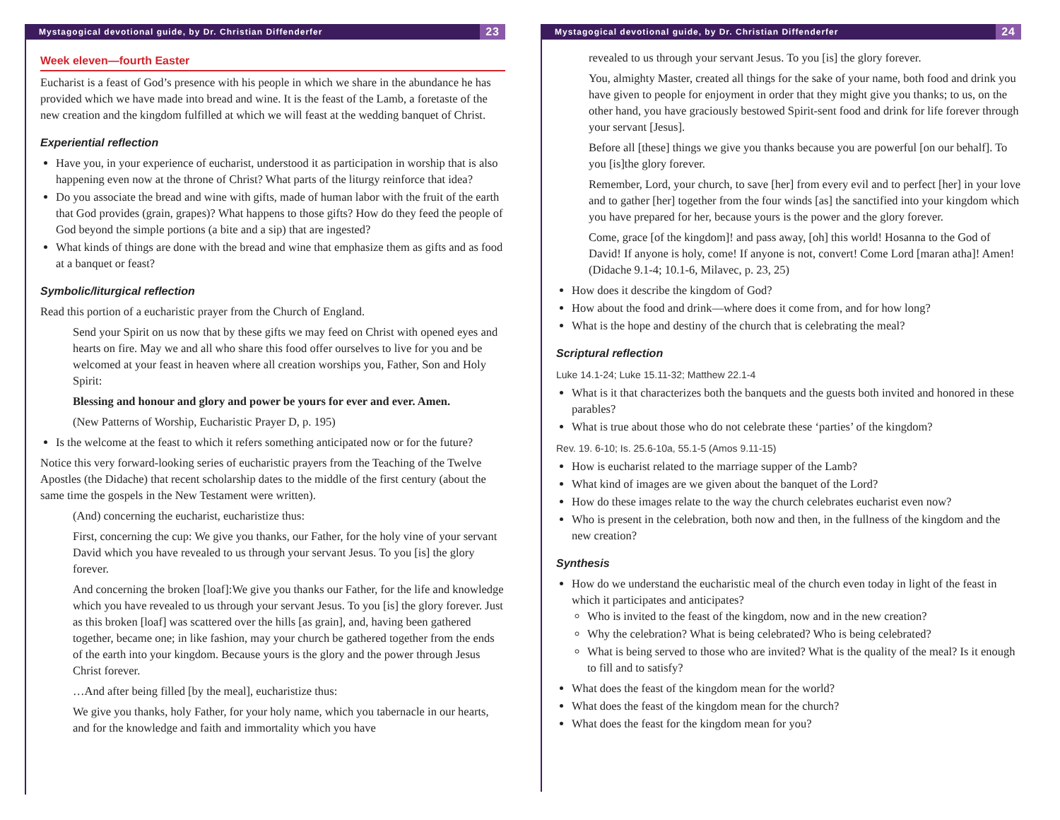Mystagogical devotional guide, by Dr. Christian Diffenderfer 23
Week eleven—fourth Easter
Eucharist is a feast of God’s presence with his people in which we share in the abundance he has provided which we have made into bread and wine. It is the feast of the Lamb, a foretaste of the new creation and the kingdom fulfilled at which we will feast at the wedding banquet of Christ.
Experiential reflection
Have you, in your experience of eucharist, understood it as participation in worship that is also happening even now at the throne of Christ? What parts of the liturgy reinforce that idea?
Do you associate the bread and wine with gifts, made of human labor with the fruit of the earth that God provides (grain, grapes)? What happens to those gifts? How do they feed the people of God beyond the simple portions (a bite and a sip) that are ingested?
What kinds of things are done with the bread and wine that emphasize them as gifts and as food at a banquet or feast?
Symbolic/liturgical reflection
Read this portion of a eucharistic prayer from the Church of England.
Send your Spirit on us now that by these gifts we may feed on Christ with opened eyes and hearts on fire. May we and all who share this food offer ourselves to live for you and be welcomed at your feast in heaven where all creation worships you, Father, Son and Holy Spirit:
Blessing and honour and glory and power be yours for ever and ever. Amen.
(New Patterns of Worship, Eucharistic Prayer D, p. 195)
Is the welcome at the feast to which it refers something anticipated now or for the future?
Notice this very forward-looking series of eucharistic prayers from the Teaching of the Twelve Apostles (the Didache) that recent scholarship dates to the middle of the first century (about the same time the gospels in the New Testament were written).
(And) concerning the eucharist, eucharistize thus:
First, concerning the cup: We give you thanks, our Father, for the holy vine of your servant David which you have revealed to us through your servant Jesus. To you [is] the glory forever.
And concerning the broken [loaf]:We give you thanks our Father, for the life and knowledge which you have revealed to us through your servant Jesus. To you [is] the glory forever. Just as this broken [loaf] was scattered over the hills [as grain], and, having been gathered together, became one; in like fashion, may your church be gathered together from the ends of the earth into your kingdom. Because yours is the glory and the power through Jesus Christ forever.
…And after being filled [by the meal], eucharistize thus:
We give you thanks, holy Father, for your holy name, which you tabernacle in our hearts, and for the knowledge and faith and immortality which you have
Mystagogical devotional guide, by Dr. Christian Diffenderfer 24
revealed to us through your servant Jesus. To you [is] the glory forever.
You, almighty Master, created all things for the sake of your name, both food and drink you have given to people for enjoyment in order that they might give you thanks; to us, on the other hand, you have graciously bestowed Spirit-sent food and drink for life forever through your servant [Jesus].
Before all [these] things we give you thanks because you are powerful [on our behalf]. To you [is]the glory forever.
Remember, Lord, your church, to save [her] from every evil and to perfect [her] in your love and to gather [her] together from the four winds [as] the sanctified into your kingdom which you have prepared for her, because yours is the power and the glory forever.
Come, grace [of the kingdom]! and pass away, [oh] this world! Hosanna to the God of David! If anyone is holy, come! If anyone is not, convert! Come Lord [maran atha]! Amen! (Didache 9.1-4; 10.1-6, Milavec, p. 23, 25)
How does it describe the kingdom of God?
How about the food and drink—where does it come from, and for how long?
What is the hope and destiny of the church that is celebrating the meal?
Scriptural reflection
Luke 14.1-24; Luke 15.11-32; Matthew 22.1-4
What is it that characterizes both the banquets and the guests both invited and honored in these parables?
What is true about those who do not celebrate these ‘parties’ of the kingdom?
Rev. 19. 6-10; Is. 25.6-10a, 55.1-5 (Amos 9.11-15)
How is eucharist related to the marriage supper of the Lamb?
What kind of images are we given about the banquet of the Lord?
How do these images relate to the way the church celebrates eucharist even now?
Who is present in the celebration, both now and then, in the fullness of the kingdom and the new creation?
Synthesis
How do we understand the eucharistic meal of the church even today in light of the feast in which it participates and anticipates?
Who is invited to the feast of the kingdom, now and in the new creation?
Why the celebration? What is being celebrated? Who is being celebrated?
What is being served to those who are invited? What is the quality of the meal? Is it enough to fill and to satisfy?
What does the feast of the kingdom mean for the world?
What does the feast of the kingdom mean for the church?
What does the feast for the kingdom mean for you?